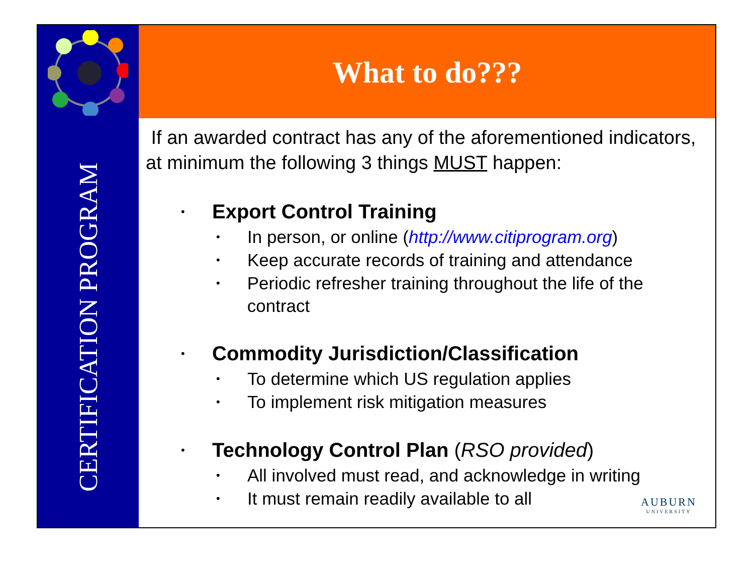CERTIFICATION PROGRAM
What to do???
If an awarded contract has any of the aforementioned indicators, at minimum the following 3 things MUST happen:
• Export Control Training
• In person, or online (http://www.citiprogram.org)
• Keep accurate records of training and attendance
• Periodic refresher training throughout the life of the contract
• Commodity Jurisdiction/Classification
• To determine which US regulation applies
• To implement risk mitigation measures
• Technology Control Plan (RSO provided)
• All involved must read, and acknowledge in writing
• It must remain readily available to all
AUBURN
UNIVERSITY